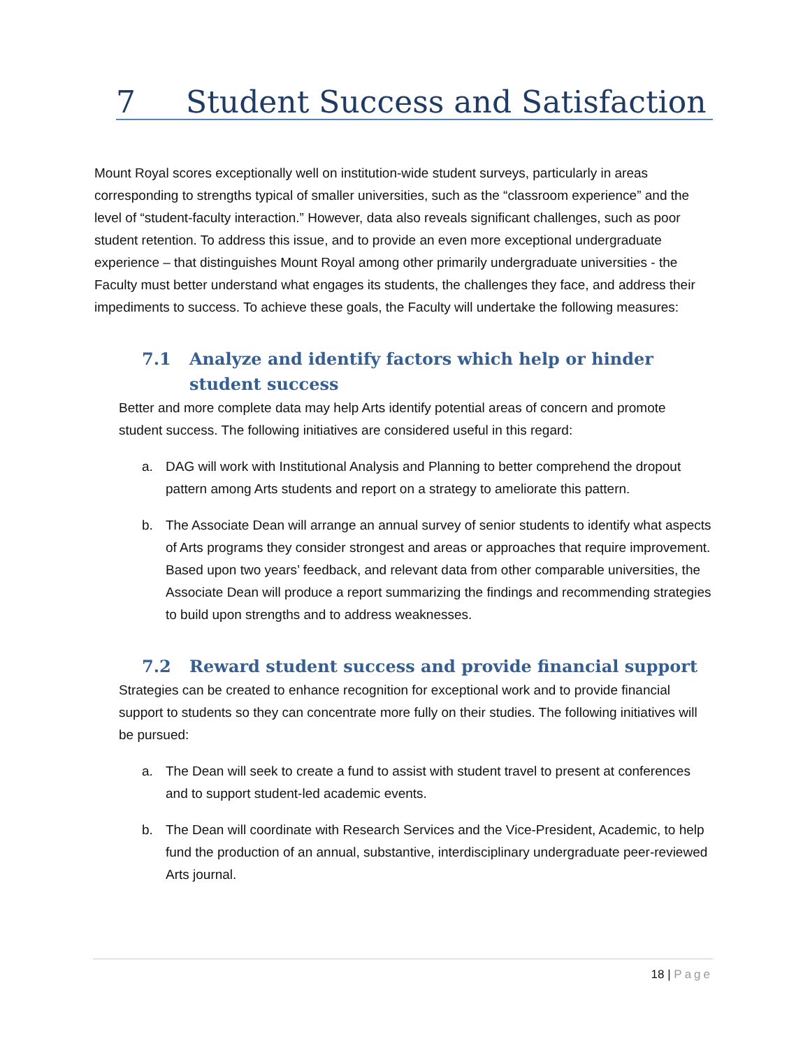7 Student Success and Satisfaction
Mount Royal scores exceptionally well on institution-wide student surveys, particularly in areas corresponding to strengths typical of smaller universities, such as the “classroom experience” and the level of “student-faculty interaction.” However, data also reveals significant challenges, such as poor student retention. To address this issue, and to provide an even more exceptional undergraduate experience – that distinguishes Mount Royal among other primarily undergraduate universities - the Faculty must better understand what engages its students, the challenges they face, and address their impediments to success. To achieve these goals, the Faculty will undertake the following measures:
7.1 Analyze and identify factors which help or hinder student success
Better and more complete data may help Arts identify potential areas of concern and promote student success. The following initiatives are considered useful in this regard:
a. DAG will work with Institutional Analysis and Planning to better comprehend the dropout pattern among Arts students and report on a strategy to ameliorate this pattern.
b. The Associate Dean will arrange an annual survey of senior students to identify what aspects of Arts programs they consider strongest and areas or approaches that require improvement. Based upon two years’ feedback, and relevant data from other comparable universities, the Associate Dean will produce a report summarizing the findings and recommending strategies to build upon strengths and to address weaknesses.
7.2 Reward student success and provide financial support
Strategies can be created to enhance recognition for exceptional work and to provide financial support to students so they can concentrate more fully on their studies. The following initiatives will be pursued:
a. The Dean will seek to create a fund to assist with student travel to present at conferences and to support student-led academic events.
b. The Dean will coordinate with Research Services and the Vice-President, Academic, to help fund the production of an annual, substantive, interdisciplinary undergraduate peer-reviewed Arts journal.
18 | Page